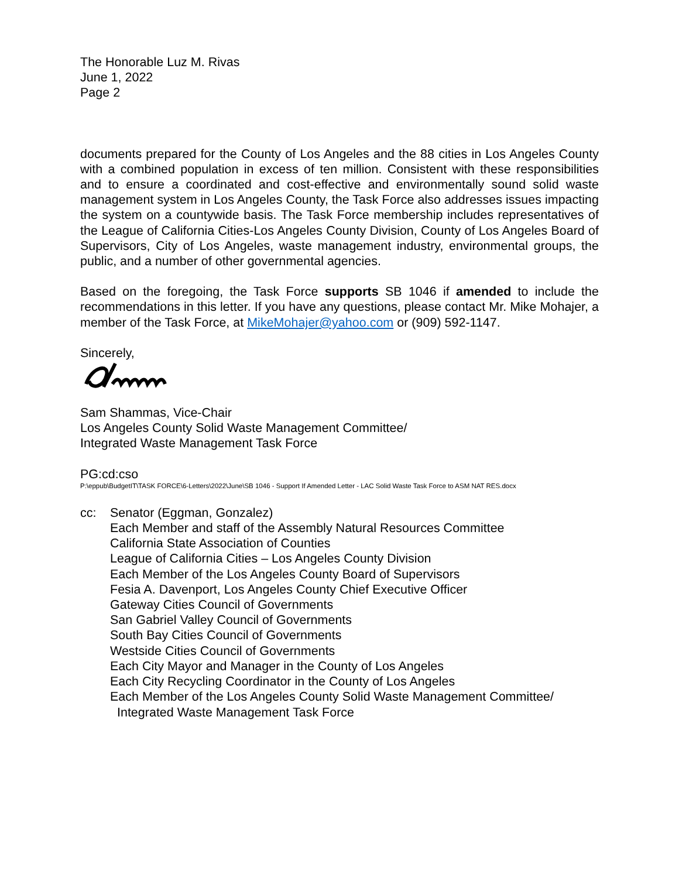The Honorable Luz M. Rivas
June 1, 2022
Page 2
documents prepared for the County of Los Angeles and the 88 cities in Los Angeles County with a combined population in excess of ten million. Consistent with these responsibilities and to ensure a coordinated and cost-effective and environmentally sound solid waste management system in Los Angeles County, the Task Force also addresses issues impacting the system on a countywide basis. The Task Force membership includes representatives of the League of California Cities-Los Angeles County Division, County of Los Angeles Board of Supervisors, City of Los Angeles, waste management industry, environmental groups, the public, and a number of other governmental agencies.
Based on the foregoing, the Task Force supports SB 1046 if amended to include the recommendations in this letter. If you have any questions, please contact Mr. Mike Mohajer, a member of the Task Force, at MikeMohajer@yahoo.com or (909) 592-1147.
Sincerely,
Sam Shammas, Vice-Chair
Los Angeles County Solid Waste Management Committee/
Integrated Waste Management Task Force
PG:cd:cso
P:\eppub\BudgetIT\TASK FORCE\6-Letters\2022\June\SB 1046 - Support If Amended Letter - LAC Solid Waste Task Force to ASM NAT RES.docx
cc: Senator (Eggman, Gonzalez)
Each Member and staff of the Assembly Natural Resources Committee
California State Association of Counties
League of California Cities – Los Angeles County Division
Each Member of the Los Angeles County Board of Supervisors
Fesia A. Davenport, Los Angeles County Chief Executive Officer
Gateway Cities Council of Governments
San Gabriel Valley Council of Governments
South Bay Cities Council of Governments
Westside Cities Council of Governments
Each City Mayor and Manager in the County of Los Angeles
Each City Recycling Coordinator in the County of Los Angeles
Each Member of the Los Angeles County Solid Waste Management Committee/
Integrated Waste Management Task Force